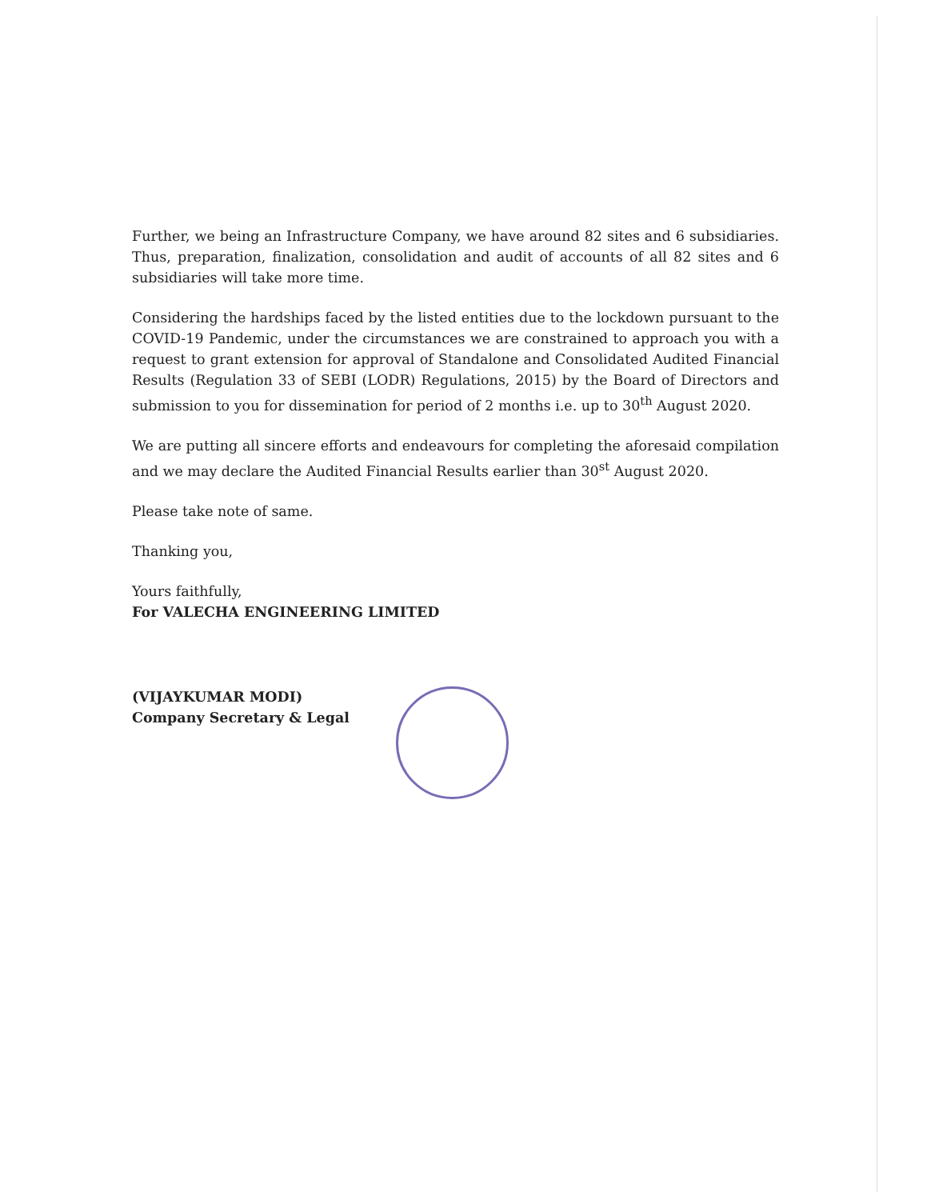Further, we being an Infrastructure Company, we have around 82 sites and 6 subsidiaries. Thus, preparation, finalization, consolidation and audit of accounts of all 82 sites and 6 subsidiaries will take more time.
Considering the hardships faced by the listed entities due to the lockdown pursuant to the COVID-19 Pandemic, under the circumstances we are constrained to approach you with a request to grant extension for approval of Standalone and Consolidated Audited Financial Results (Regulation 33 of SEBI (LODR) Regulations, 2015) by the Board of Directors and submission to you for dissemination for period of 2 months i.e. up to 30<sup>th</sup> August 2020.
We are putting all sincere efforts and endeavours for completing the aforesaid compilation and we may declare the Audited Financial Results earlier than 30<sup>st</sup> August 2020.
Please take note of same.
Thanking you,
Yours faithfully,
For VALECHA ENGINEERING LIMITED
(VIJAYKUMAR MODI)
Company Secretary & Legal